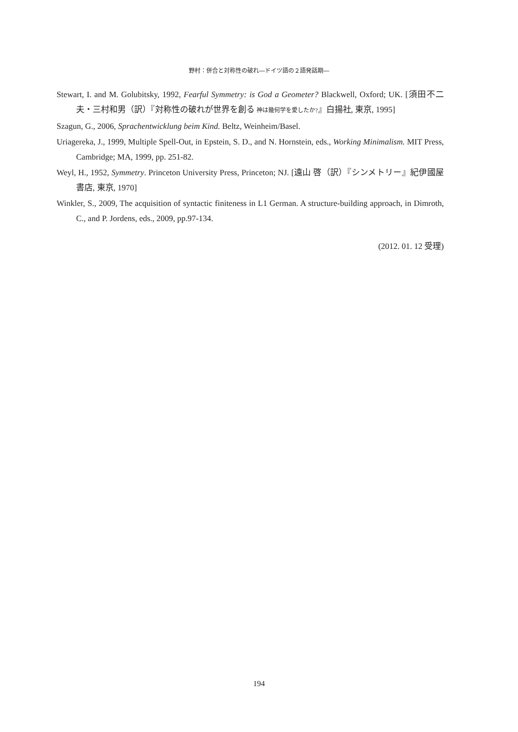野村：併合と対称性の破れ―ドイツ語の２語発話期―
Stewart, I. and M. Golubitsky, 1992, Fearful Symmetry: is God a Geometer? Blackwell, Oxford; UK. [須田不二夫・三村和男（訳）『対称性の破れが世界を創る 神は幾何学を愛したか?』白揚社, 東京, 1995]
Szagun, G., 2006, Sprachentwicklung beim Kind. Beltz, Weinheim/Basel.
Uriagereka, J., 1999, Multiple Spell-Out, in Epstein, S. D., and N. Hornstein, eds., Working Minimalism. MIT Press, Cambridge; MA, 1999, pp. 251-82.
Weyl, H., 1952, Symmetry. Princeton University Press, Princeton; NJ. [遠山 啓（訳）『シンメトリー』紀伊國屋書店, 東京, 1970]
Winkler, S., 2009, The acquisition of syntactic finiteness in L1 German. A structure-building approach, in Dimroth, C., and P. Jordens, eds., 2009, pp.97-134.
(2012. 01. 12 受理)
194